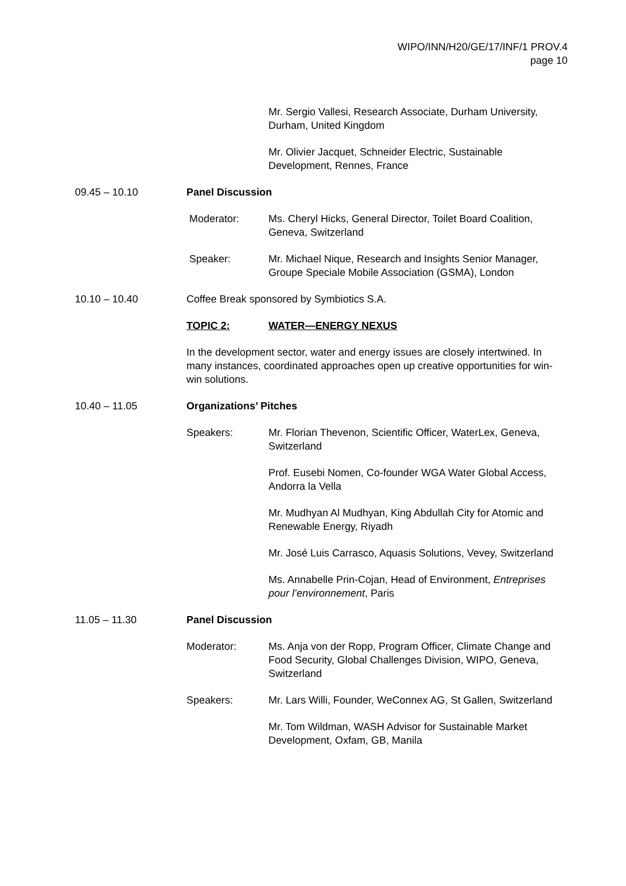WIPO/INN/H20/GE/17/INF/1 PROV.4
page 10
Mr. Sergio Vallesi, Research Associate, Durham University, Durham, United Kingdom
Mr. Olivier Jacquet, Schneider Electric, Sustainable Development, Rennes, France
09.45 – 10.10 Panel Discussion
Moderator: Ms. Cheryl Hicks, General Director, Toilet Board Coalition, Geneva, Switzerland
Speaker: Mr. Michael Nique, Research and Insights Senior Manager, Groupe Speciale Mobile Association (GSMA), London
10.10 – 10.40 Coffee Break sponsored by Symbiotics S.A.
TOPIC 2: WATER—ENERGY NEXUS
In the development sector, water and energy issues are closely intertwined. In many instances, coordinated approaches open up creative opportunities for win-win solutions.
10.40 – 11.05 Organizations’ Pitches
Speakers: Mr. Florian Thevenon, Scientific Officer, WaterLex, Geneva, Switzerland
Prof. Eusebi Nomen, Co-founder WGA Water Global Access, Andorra la Vella
Mr. Mudhyan Al Mudhyan, King Abdullah City for Atomic and Renewable Energy, Riyadh
Mr. José Luis Carrasco, Aquasis Solutions, Vevey, Switzerland
Ms. Annabelle Prin-Cojan, Head of Environment, Entreprises pour l’environnement, Paris
11.05 – 11.30 Panel Discussion
Moderator: Ms. Anja von der Ropp, Program Officer, Climate Change and Food Security, Global Challenges Division, WIPO, Geneva, Switzerland
Speakers: Mr. Lars Willi, Founder, WeConnex AG, St Gallen, Switzerland
Mr. Tom Wildman, WASH Advisor for Sustainable Market Development, Oxfam, GB, Manila